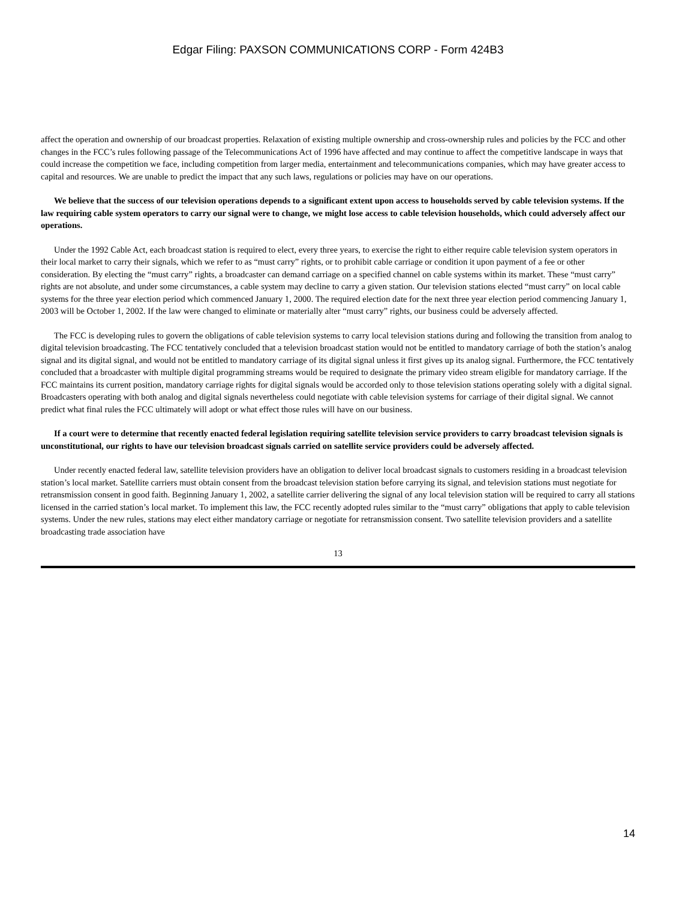Edgar Filing: PAXSON COMMUNICATIONS CORP - Form 424B3
affect the operation and ownership of our broadcast properties. Relaxation of existing multiple ownership and cross-ownership rules and policies by the FCC and other changes in the FCC’s rules following passage of the Telecommunications Act of 1996 have affected and may continue to affect the competitive landscape in ways that could increase the competition we face, including competition from larger media, entertainment and telecommunications companies, which may have greater access to capital and resources. We are unable to predict the impact that any such laws, regulations or policies may have on our operations.
We believe that the success of our television operations depends to a significant extent upon access to households served by cable television systems. If the law requiring cable system operators to carry our signal were to change, we might lose access to cable television households, which could adversely affect our operations.
Under the 1992 Cable Act, each broadcast station is required to elect, every three years, to exercise the right to either require cable television system operators in their local market to carry their signals, which we refer to as “must carry” rights, or to prohibit cable carriage or condition it upon payment of a fee or other consideration. By electing the “must carry” rights, a broadcaster can demand carriage on a specified channel on cable systems within its market. These “must carry” rights are not absolute, and under some circumstances, a cable system may decline to carry a given station. Our television stations elected “must carry” on local cable systems for the three year election period which commenced January 1, 2000. The required election date for the next three year election period commencing January 1, 2003 will be October 1, 2002. If the law were changed to eliminate or materially alter “must carry” rights, our business could be adversely affected.
The FCC is developing rules to govern the obligations of cable television systems to carry local television stations during and following the transition from analog to digital television broadcasting. The FCC tentatively concluded that a television broadcast station would not be entitled to mandatory carriage of both the station’s analog signal and its digital signal, and would not be entitled to mandatory carriage of its digital signal unless it first gives up its analog signal. Furthermore, the FCC tentatively concluded that a broadcaster with multiple digital programming streams would be required to designate the primary video stream eligible for mandatory carriage. If the FCC maintains its current position, mandatory carriage rights for digital signals would be accorded only to those television stations operating solely with a digital signal. Broadcasters operating with both analog and digital signals nevertheless could negotiate with cable television systems for carriage of their digital signal. We cannot predict what final rules the FCC ultimately will adopt or what effect those rules will have on our business.
If a court were to determine that recently enacted federal legislation requiring satellite television service providers to carry broadcast television signals is unconstitutional, our rights to have our television broadcast signals carried on satellite service providers could be adversely affected.
Under recently enacted federal law, satellite television providers have an obligation to deliver local broadcast signals to customers residing in a broadcast television station’s local market. Satellite carriers must obtain consent from the broadcast television station before carrying its signal, and television stations must negotiate for retransmission consent in good faith. Beginning January 1, 2002, a satellite carrier delivering the signal of any local television station will be required to carry all stations licensed in the carried station’s local market. To implement this law, the FCC recently adopted rules similar to the “must carry” obligations that apply to cable television systems. Under the new rules, stations may elect either mandatory carriage or negotiate for retransmission consent. Two satellite television providers and a satellite broadcasting trade association have
13
14